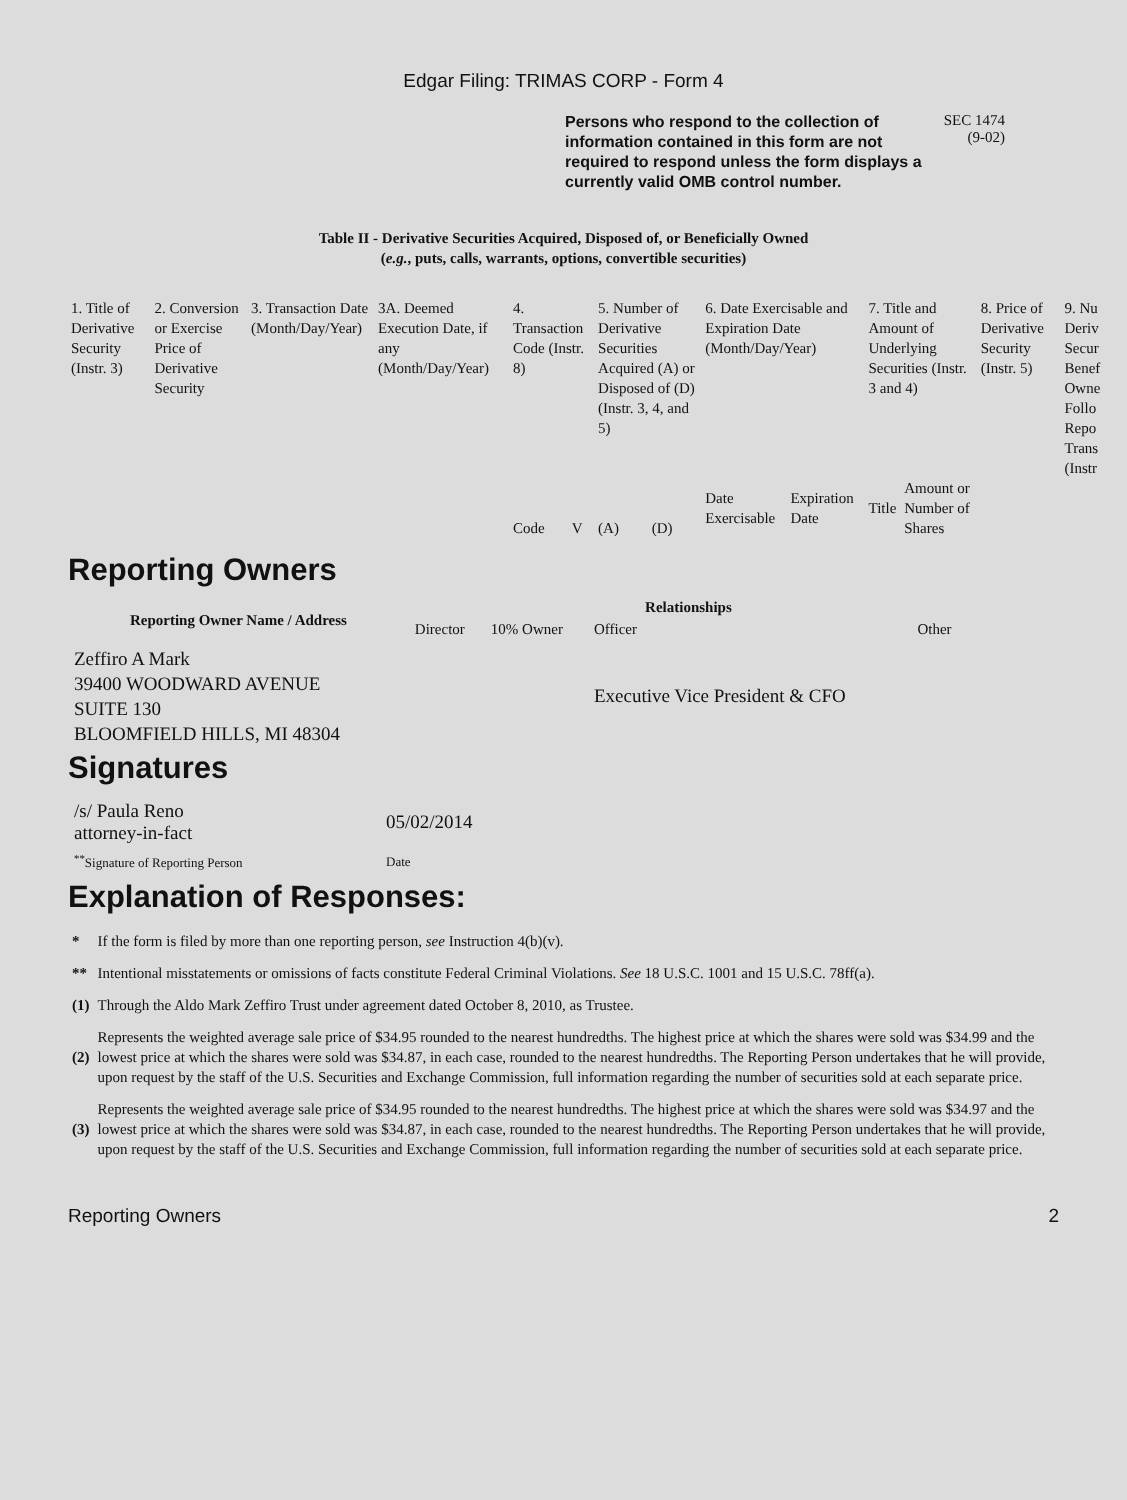Edgar Filing: TRIMAS CORP - Form 4
Persons who respond to the collection of information contained in this form are not required to respond unless the form displays a currently valid OMB control number.
SEC 1474
(9-02)
Table II - Derivative Securities Acquired, Disposed of, or Beneficially Owned
(e.g., puts, calls, warrants, options, convertible securities)
| 1. Title of Derivative Security (Instr. 3) | 2. Conversion or Exercise Price of Derivative Security | 3. Transaction Date (Month/Day/Year) | 3A. Deemed Execution Date, if any (Month/Day/Year) | 4. Transaction Code (Instr. 8) | | 5. Number of Derivative Securities Acquired (A) or Disposed of (D) (Instr. 3, 4, and 5) | | 6. Date Exercisable and Expiration Date (Month/Day/Year) | | 7. Title and Amount of Underlying Securities (Instr. 3 and 4) | | 8. Price of Derivative Security (Instr. 5) | 9. Nu Deriv Secur Benef Owne Follo Repo Trans (Instr |
| | | | | Code | V | (A) | (D) | Date Exercisable | Expiration Date | Title | Amount or Number of Shares | | |
Reporting Owners
| Reporting Owner Name / Address | Relationships | | | |
| --- | --- | --- | --- | --- |
| | Director | 10% Owner | Officer | Other |
| Zeffiro A Mark 39400 WOODWARD AVENUE SUITE 130 BLOOMFIELD HILLS, MI 48304 | | | Executive Vice President & CFO | |
Signatures
| /s/ Paula Reno attorney-in-fact | 05/02/2014 |
| <sup>**</sup> Signature of Reporting Person | Date |
Explanation of Responses:
| * | If the form is filed by more than one reporting person, see Instruction 4(b)(v). |
| ** | Intentional misstatements or omissions of facts constitute Federal Criminal Violations. See 18 U.S.C. 1001 and 15 U.S.C. 78ff(a). |
| (1) | Through the Aldo Mark Zeffiro Trust under agreement dated October 8, 2010, as Trustee. |
| (2) | Represents the weighted average sale price of $34.95 rounded to the nearest hundredths. The highest price at which the shares were sold was $34.99 and the lowest price at which the shares were sold was $34.87, in each case, rounded to the nearest hundredths. The Reporting Person undertakes that he will provide, upon request by the staff of the U.S. Securities and Exchange Commission, full information regarding the number of securities sold at each separate price. |
| (3) | Represents the weighted average sale price of $34.95 rounded to the nearest hundredths. The highest price at which the shares were sold was $34.97 and the lowest price at which the shares were sold was $34.87, in each case, rounded to the nearest hundredths. The Reporting Person undertakes that he will provide, upon request by the staff of the U.S. Securities and Exchange Commission, full information regarding the number of securities sold at each separate price. |
Reporting Owners 2